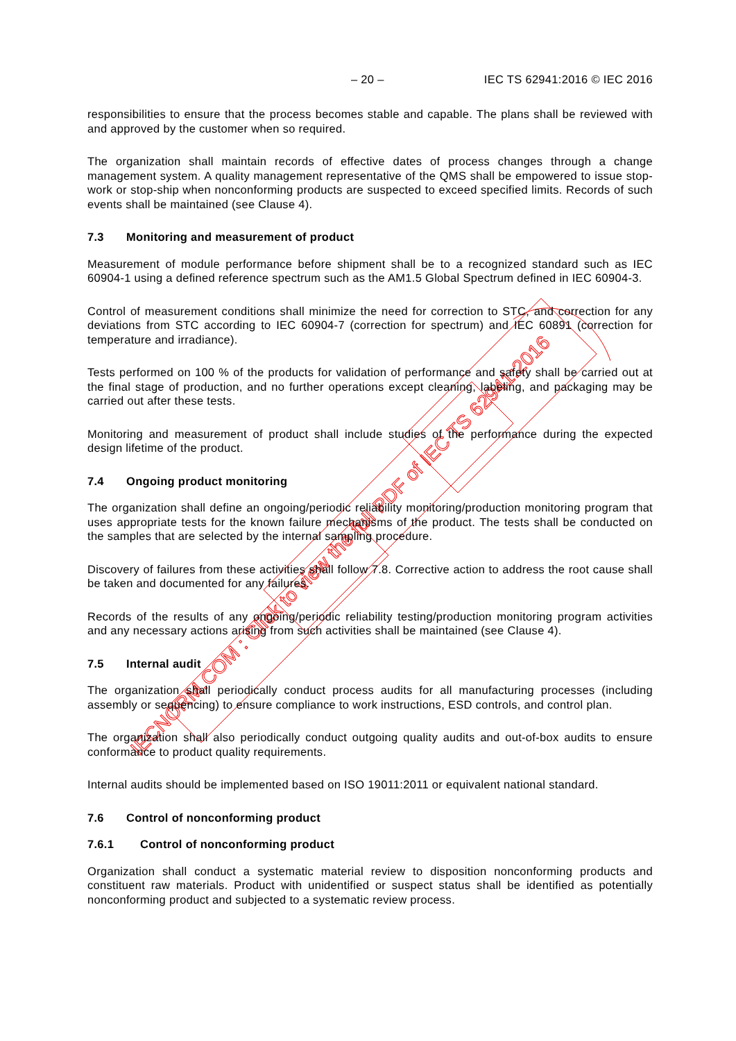– 20 – IEC TS 62941:2016 © IEC 2016
IECNORM.COM : Click to view the full PDF of IEC TS 62941:2016
responsibilities to ensure that the process becomes stable and capable. The plans shall be reviewed with and approved by the customer when so required.
The organization shall maintain records of effective dates of process changes through a change management system. A quality management representative of the QMS shall be empowered to issue stop-work or stop-ship when nonconforming products are suspected to exceed specified limits. Records of such events shall be maintained (see Clause 4).
7.3 Monitoring and measurement of product
Measurement of module performance before shipment shall be to a recognized standard such as IEC 60904-1 using a defined reference spectrum such as the AM1.5 Global Spectrum defined in IEC 60904-3.
Control of measurement conditions shall minimize the need for correction to STC, and correction for any deviations from STC according to IEC 60904-7 (correction for spectrum) and IEC 60891 (correction for temperature and irradiance).
Tests performed on 100 % of the products for validation of performance and safety shall be carried out at the final stage of production, and no further operations except cleaning, labeling, and packaging may be carried out after these tests.
Monitoring and measurement of product shall include studies of the performance during the expected design lifetime of the product.
7.4 Ongoing product monitoring
The organization shall define an ongoing/periodic reliability monitoring/production monitoring program that uses appropriate tests for the known failure mechanisms of the product. The tests shall be conducted on the samples that are selected by the internal sampling procedure.
Discovery of failures from these activities shall follow 7.8. Corrective action to address the root cause shall be taken and documented for any failures.
Records of the results of any ongoing/periodic reliability testing/production monitoring program activities and any necessary actions arising from such activities shall be maintained (see Clause 4).
7.5 Internal audit
The organization shall periodically conduct process audits for all manufacturing processes (including assembly or sequencing) to ensure compliance to work instructions, ESD controls, and control plan.
The organization shall also periodically conduct outgoing quality audits and out-of-box audits to ensure conformance to product quality requirements.
Internal audits should be implemented based on ISO 19011:2011 or equivalent national standard.
7.6 Control of nonconforming product
7.6.1 Control of nonconforming product
Organization shall conduct a systematic material review to disposition nonconforming products and constituent raw materials. Product with unidentified or suspect status shall be identified as potentially nonconforming product and subjected to a systematic review process.